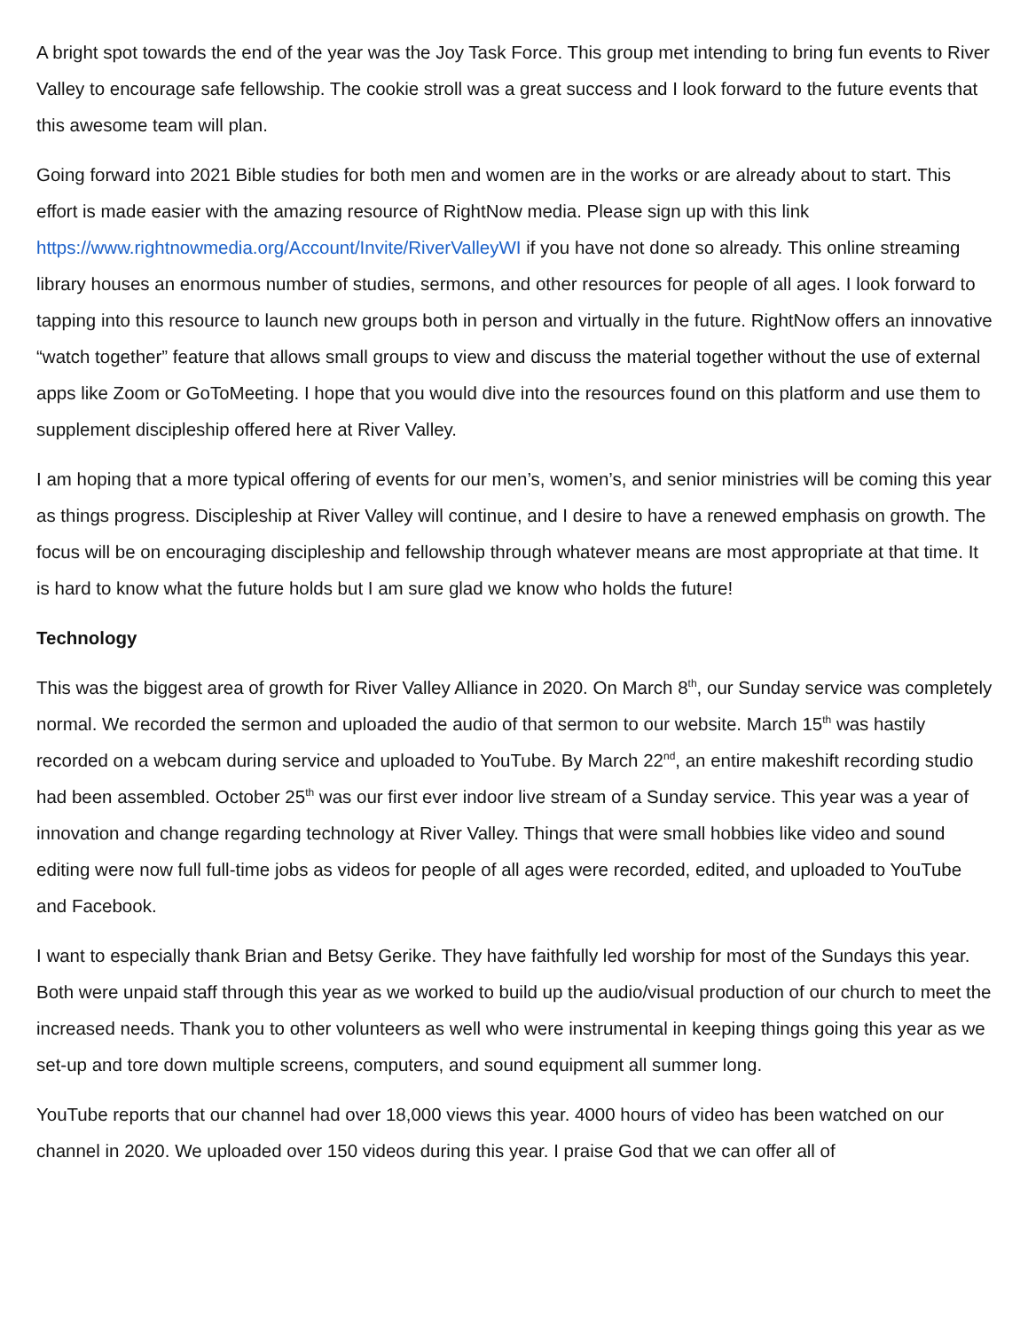A bright spot towards the end of the year was the Joy Task Force. This group met intending to bring fun events to River Valley to encourage safe fellowship. The cookie stroll was a great success and I look forward to the future events that this awesome team will plan.
Going forward into 2021 Bible studies for both men and women are in the works or are already about to start. This effort is made easier with the amazing resource of RightNow media. Please sign up with this link https://www.rightnowmedia.org/Account/Invite/RiverValleyWI if you have not done so already. This online streaming library houses an enormous number of studies, sermons, and other resources for people of all ages. I look forward to tapping into this resource to launch new groups both in person and virtually in the future. RightNow offers an innovative “watch together” feature that allows small groups to view and discuss the material together without the use of external apps like Zoom or GoToMeeting. I hope that you would dive into the resources found on this platform and use them to supplement discipleship offered here at River Valley.
I am hoping that a more typical offering of events for our men’s, women’s, and senior ministries will be coming this year as things progress. Discipleship at River Valley will continue, and I desire to have a renewed emphasis on growth. The focus will be on encouraging discipleship and fellowship through whatever means are most appropriate at that time. It is hard to know what the future holds but I am sure glad we know who holds the future!
Technology
This was the biggest area of growth for River Valley Alliance in 2020. On March 8<sup>th</sup>, our Sunday service was completely normal. We recorded the sermon and uploaded the audio of that sermon to our website. March 15<sup>th</sup> was hastily recorded on a webcam during service and uploaded to YouTube. By March 22<sup>nd</sup>, an entire makeshift recording studio had been assembled. October 25<sup>th</sup> was our first ever indoor live stream of a Sunday service. This year was a year of innovation and change regarding technology at River Valley. Things that were small hobbies like video and sound editing were now full full-time jobs as videos for people of all ages were recorded, edited, and uploaded to YouTube and Facebook.
I want to especially thank Brian and Betsy Gerike. They have faithfully led worship for most of the Sundays this year. Both were unpaid staff through this year as we worked to build up the audio/visual production of our church to meet the increased needs. Thank you to other volunteers as well who were instrumental in keeping things going this year as we set-up and tore down multiple screens, computers, and sound equipment all summer long.
YouTube reports that our channel had over 18,000 views this year. 4000 hours of video has been watched on our channel in 2020. We uploaded over 150 videos during this year. I praise God that we can offer all of